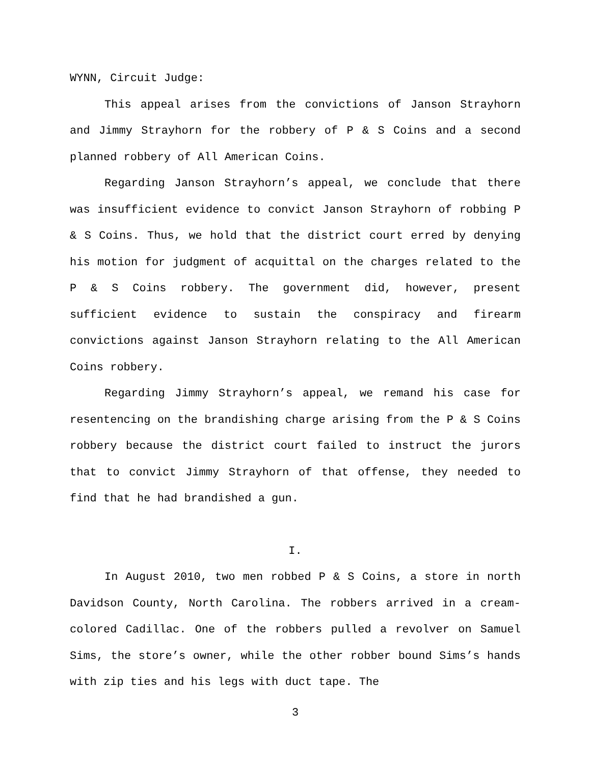WYNN, Circuit Judge:
This appeal arises from the convictions of Janson Strayhorn and Jimmy Strayhorn for the robbery of P & S Coins and a second planned robbery of All American Coins.
Regarding Janson Strayhorn’s appeal, we conclude that there was insufficient evidence to convict Janson Strayhorn of robbing P & S Coins. Thus, we hold that the district court erred by denying his motion for judgment of acquittal on the charges related to the P & S Coins robbery. The government did, however, present sufficient evidence to sustain the conspiracy and firearm convictions against Janson Strayhorn relating to the All American Coins robbery.
Regarding Jimmy Strayhorn’s appeal, we remand his case for resentencing on the brandishing charge arising from the P & S Coins robbery because the district court failed to instruct the jurors that to convict Jimmy Strayhorn of that offense, they needed to find that he had brandished a gun.
I.
In August 2010, two men robbed P & S Coins, a store in north Davidson County, North Carolina. The robbers arrived in a cream-colored Cadillac. One of the robbers pulled a revolver on Samuel Sims, the store’s owner, while the other robber bound Sims’s hands with zip ties and his legs with duct tape. The
3